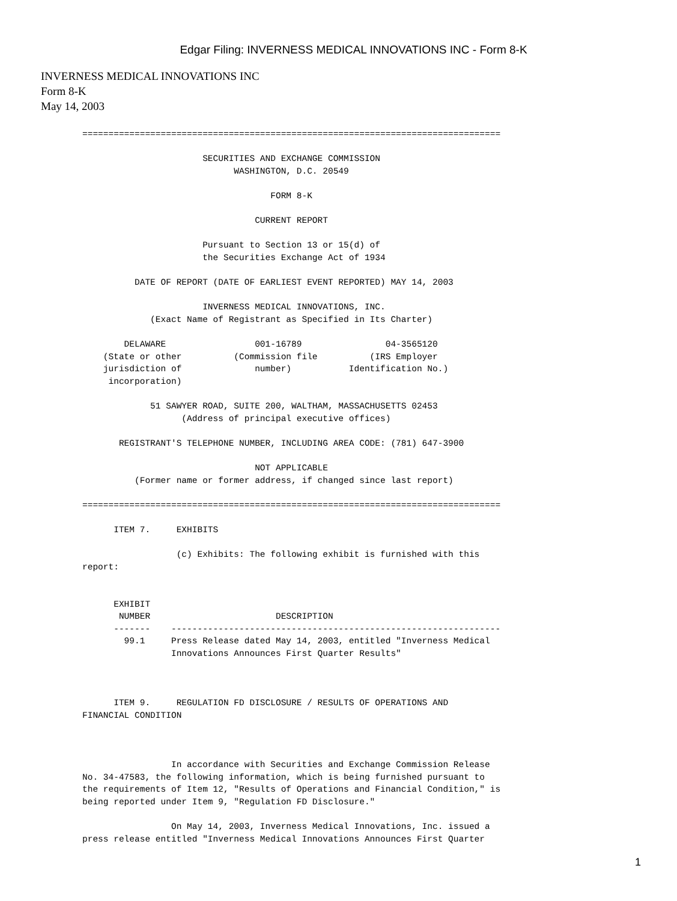Edgar Filing: INVERNESS MEDICAL INNOVATIONS INC - Form 8-K
INVERNESS MEDICAL INNOVATIONS INC
Form 8-K
May 14, 2003
================================================================================

                       SECURITIES AND EXCHANGE COMMISSION
                             WASHINGTON, D.C. 20549

                                    FORM 8-K

                                 CURRENT REPORT

                       Pursuant to Section 13 or 15(d) of
                       the Securities Exchange Act of 1934

          DATE OF REPORT (DATE OF EARLIEST EVENT REPORTED) MAY 14, 2003

                       INVERNESS MEDICAL INNOVATIONS, INC.
             (Exact Name of Registrant as Specified in Its Charter)

        DELAWARE                 001-16789                04-3565120
    (State or other          (Commission file          (IRS Employer
    jurisdiction of              number)           Identification No.)
     incorporation)

             51 SAWYER ROAD, SUITE 200, WALTHAM, MASSACHUSETTS 02453
                   (Address of principal executive offices)

       REGISTRANT'S TELEPHONE NUMBER, INCLUDING AREA CODE: (781) 647-3900

                                 NOT APPLICABLE
          (Former name or former address, if changed since last report)

================================================================================

      ITEM 7.     EXHIBITS

                  (c) Exhibits: The following exhibit is furnished with this
report:


      EXHIBIT
       NUMBER                        DESCRIPTION
      -------    ---------------------------------------------------------------
        99.1     Press Release dated May 14, 2003, entitled "Inverness Medical
                 Innovations Announces First Quarter Results"



      ITEM 9.     REGULATION FD DISCLOSURE / RESULTS OF OPERATIONS AND
FINANCIAL CONDITION



                 In accordance with Securities and Exchange Commission Release
No. 34-47583, the following information, which is being furnished pursuant to
the requirements of Item 12, "Results of Operations and Financial Condition," is
being reported under Item 9, "Regulation FD Disclosure."

                 On May 14, 2003, Inverness Medical Innovations, Inc. issued a
press release entitled "Inverness Medical Innovations Announces First Quarter
1